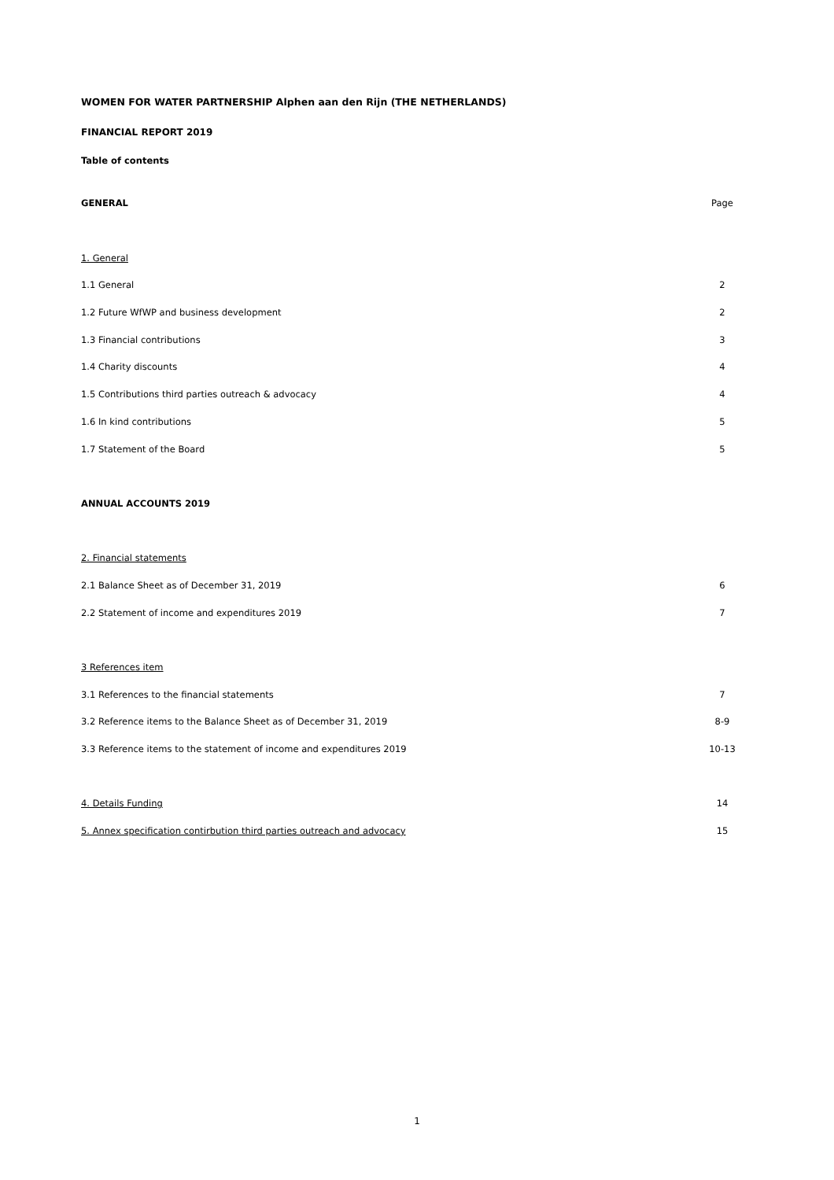WOMEN FOR WATER PARTNERSHIP Alphen aan den Rijn (THE NETHERLANDS)
FINANCIAL REPORT 2019
Table of contents
| GENERAL | Page |
| 1. General | |
| 1.1 General | 2 |
| 1.2 Future WfWP and business development | 2 |
| 1.3 Financial contributions | 3 |
| 1.4 Charity discounts | 4 |
| 1.5 Contributions third parties outreach & advocacy | 4 |
| 1.6 In kind contributions | 5 |
| 1.7 Statement of the Board | 5 |
| ANNUAL ACCOUNTS 2019 | |
| 2. Financial statements | |
| 2.1 Balance Sheet as of December 31, 2019 | 6 |
| 2.2 Statement of income and expenditures 2019 | 7 |
| 3 References item | |
| 3.1 References to the financial statements | 7 |
| 3.2 Reference items to the Balance Sheet as of December 31, 2019 | 8-9 |
| 3.3 Reference items to the statement of income and expenditures 2019 | 10-13 |
| 4. Details Funding | 14 |
| 5. Annex specification contirbution third parties outreach and advocacy | 15 |
1